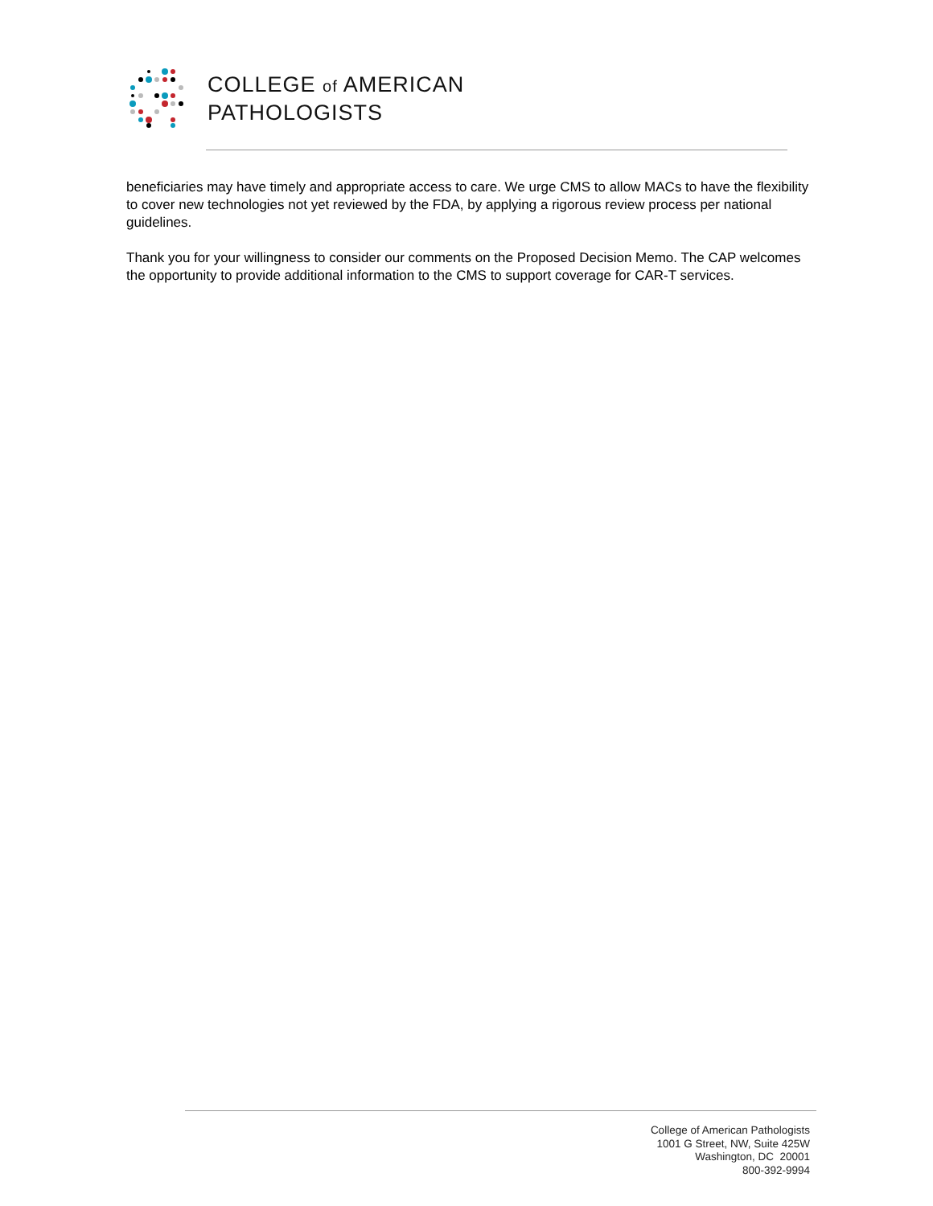COLLEGE of AMERICAN
PATHOLOGISTS
beneficiaries may have timely and appropriate access to care. We urge CMS to allow MACs to have the flexibility to cover new technologies not yet reviewed by the FDA, by applying a rigorous review process per national guidelines.
Thank you for your willingness to consider our comments on the Proposed Decision Memo. The CAP welcomes the opportunity to provide additional information to the CMS to support coverage for CAR-T services.
College of American Pathologists
1001 G Street, NW, Suite 425W
Washington, DC 20001
800-392-9994